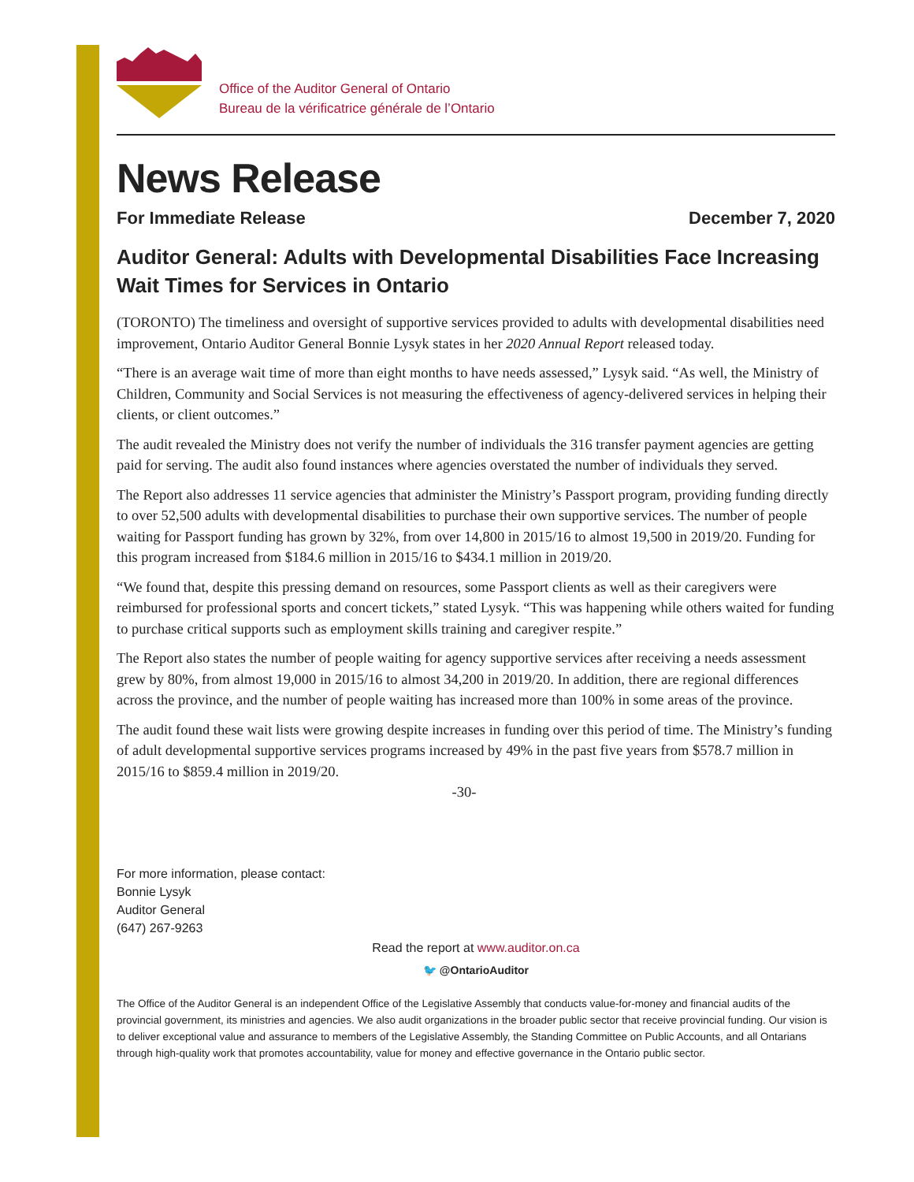Office of the Auditor General of Ontario
Bureau de la vérificatrice générale de l’Ontario
News Release
For Immediate Release December 7, 2020
Auditor General: Adults with Developmental Disabilities Face Increasing Wait Times for Services in Ontario
(TORONTO) The timeliness and oversight of supportive services provided to adults with developmental disabilities need improvement, Ontario Auditor General Bonnie Lysyk states in her 2020 Annual Report released today.
“There is an average wait time of more than eight months to have needs assessed,” Lysyk said. “As well, the Ministry of Children, Community and Social Services is not measuring the effectiveness of agency-delivered services in helping their clients, or client outcomes.”
The audit revealed the Ministry does not verify the number of individuals the 316 transfer payment agencies are getting paid for serving. The audit also found instances where agencies overstated the number of individuals they served.
The Report also addresses 11 service agencies that administer the Ministry’s Passport program, providing funding directly to over 52,500 adults with developmental disabilities to purchase their own supportive services. The number of people waiting for Passport funding has grown by 32%, from over 14,800 in 2015/16 to almost 19,500 in 2019/20. Funding for this program increased from $184.6 million in 2015/16 to $434.1 million in 2019/20.
“We found that, despite this pressing demand on resources, some Passport clients as well as their caregivers were reimbursed for professional sports and concert tickets,” stated Lysyk. “This was happening while others waited for funding to purchase critical supports such as employment skills training and caregiver respite.”
The Report also states the number of people waiting for agency supportive services after receiving a needs assessment grew by 80%, from almost 19,000 in 2015/16 to almost 34,200 in 2019/20. In addition, there are regional differences across the province, and the number of people waiting has increased more than 100% in some areas of the province.
The audit found these wait lists were growing despite increases in funding over this period of time. The Ministry’s funding of adult developmental supportive services programs increased by 49% in the past five years from $578.7 million in 2015/16 to $859.4 million in 2019/20.
-30-
For more information, please contact:
Bonnie Lysyk
Auditor General
(647) 267-9263
Read the report at www.auditor.on.ca
🐦 @OntarioAuditor
The Office of the Auditor General is an independent Office of the Legislative Assembly that conducts value-for-money and financial audits of the provincial government, its ministries and agencies. We also audit organizations in the broader public sector that receive provincial funding. Our vision is to deliver exceptional value and assurance to members of the Legislative Assembly, the Standing Committee on Public Accounts, and all Ontarians through high-quality work that promotes accountability, value for money and effective governance in the Ontario public sector.